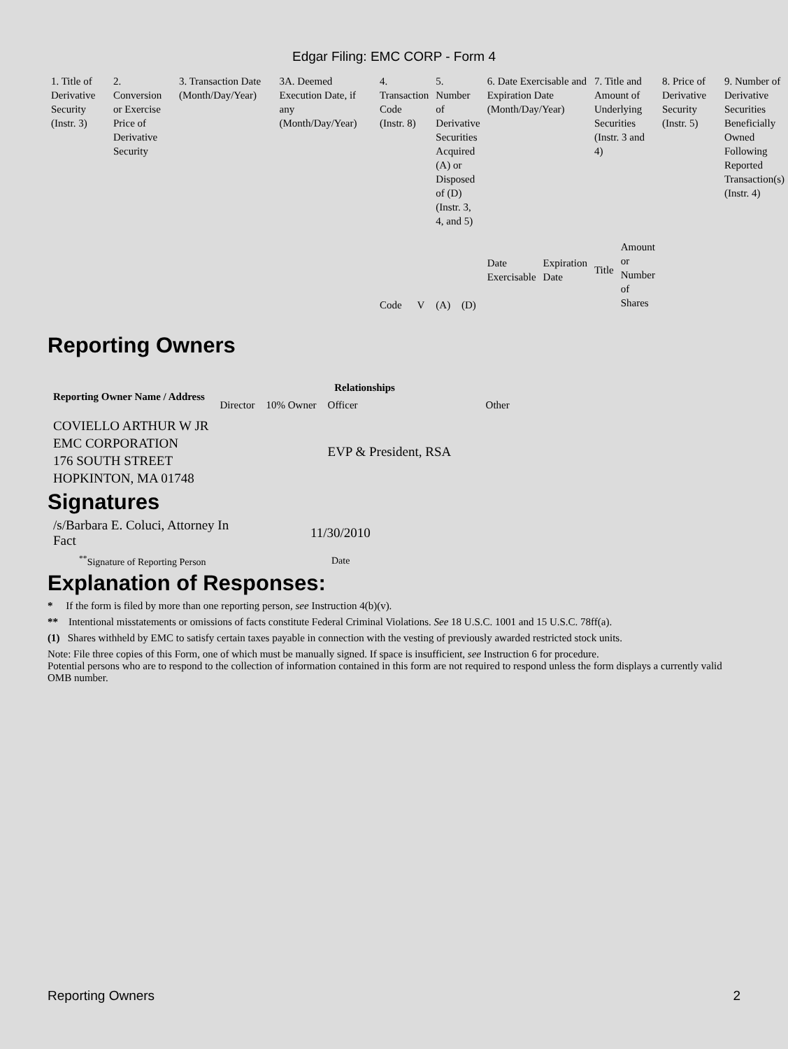Edgar Filing: EMC CORP - Form 4
| 1. Title of Derivative Security (Instr. 3) | 2. Conversion or Exercise Price of Derivative Security | 3. Transaction Date (Month/Day/Year) | 3A. Deemed Execution Date, if any (Month/Day/Year) | 4. Transaction Code (Instr. 8) | | 5. Number of Derivative Securities Acquired (A) or Disposed of (D) (Instr. 3, 4, and 5) | | 6. Date Exercisable and Expiration Date (Month/Day/Year) | | 7. Title and Amount of Underlying Securities (Instr. 3 and 4) | | 8. Price of Derivative Security (Instr. 5) | 9. Number of Derivative Securities Beneficially Owned Following Reported Transaction(s) (Instr. 4) |
| | | | | Code | V | (A) | (D) | Date Exercisable | Expiration Date | Title | Amount or Number of Shares | | |
Reporting Owners
| Reporting Owner Name / Address | Relationships | | | | |
| --- | --- | --- | --- | --- | --- |
| | Director | 10% Owner | Officer | Other | |
| COVIELLO ARTHUR W JR EMC CORPORATION 176 SOUTH STREET HOPKINTON, MA 01748 | | | EVP & President, RSA | | |
Signatures
| /s/Barbara E. Coluci, Attorney In Fact | 11/30/2010 |
| <sup>**</sup> Signature of Reporting Person | Date |
Explanation of Responses:
* If the form is filed by more than one reporting person, see Instruction 4(b)(v).
** Intentional misstatements or omissions of facts constitute Federal Criminal Violations. See 18 U.S.C. 1001 and 15 U.S.C. 78ff(a).
(1) Shares withheld by EMC to satisfy certain taxes payable in connection with the vesting of previously awarded restricted stock units.
Note: File three copies of this Form, one of which must be manually signed. If space is insufficient, see Instruction 6 for procedure.
Potential persons who are to respond to the collection of information contained in this form are not required to respond unless the form displays a currently valid OMB number.
Reporting Owners 2